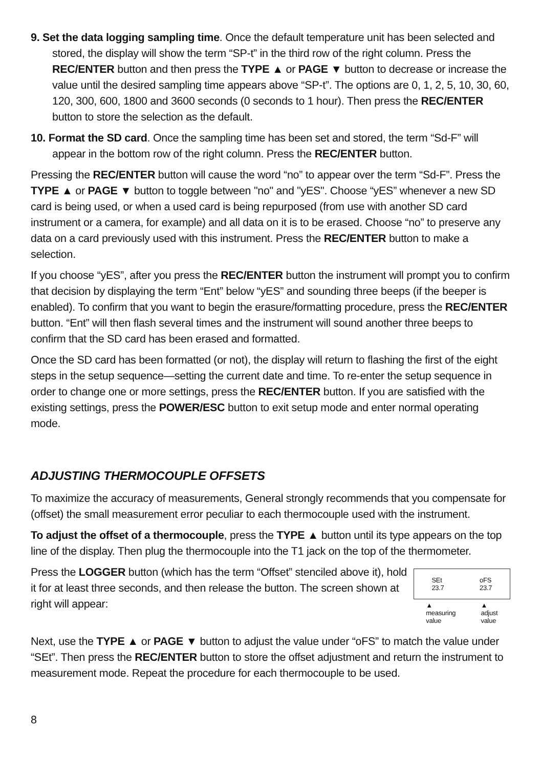9. Set the data logging sampling time. Once the default temperature unit has been selected and stored, the display will show the term “SP-t” in the third row of the right column. Press the REC/ENTER button and then press the TYPE ▲ or PAGE ▼ button to decrease or increase the value until the desired sampling time appears above “SP-t”. The options are 0, 1, 2, 5, 10, 30, 60, 120, 300, 600, 1800 and 3600 seconds (0 seconds to 1 hour). Then press the REC/ENTER button to store the selection as the default.
10. Format the SD card. Once the sampling time has been set and stored, the term “Sd-F” will appear in the bottom row of the right column. Press the REC/ENTER button.
Pressing the REC/ENTER button will cause the word “no” to appear over the term “Sd-F”. Press the TYPE ▲ or PAGE ▼ button to toggle between "no" and "yES". Choose “yES” whenever a new SD card is being used, or when a used card is being repurposed (from use with another SD card instrument or a camera, for example) and all data on it is to be erased. Choose “no” to preserve any data on a card previously used with this instrument. Press the REC/ENTER button to make a selection.
If you choose “yES”, after you press the REC/ENTER button the instrument will prompt you to confirm that decision by displaying the term “Ent” below “yES” and sounding three beeps (if the beeper is enabled). To confirm that you want to begin the erasure/formatting procedure, press the REC/ENTER button. “Ent” will then flash several times and the instrument will sound another three beeps to confirm that the SD card has been erased and formatted.
Once the SD card has been formatted (or not), the display will return to flashing the first of the eight steps in the setup sequence—setting the current date and time. To re-enter the setup sequence in order to change one or more settings, press the REC/ENTER button. If you are satisfied with the existing settings, press the POWER/ESC button to exit setup mode and enter normal operating mode.
ADJUSTING THERMOCOUPLE OFFSETS
To maximize the accuracy of measurements, General strongly recommends that you compensate for (offset) the small measurement error peculiar to each thermocouple used with the instrument.
To adjust the offset of a thermocouple, press the TYPE ▲ button until its type appears on the top line of the display. Then plug the thermocouple into the T1 jack on the top of the thermometer.
Press the LOGGER button (which has the term “Offset” stenciled above it), hold it for at least three seconds, and then release the button. The screen shown at right will appear:
SEt
23.7
oFS
23.7
▲
measuring
value
▲
adjust
value
Next, use the TYPE ▲ or PAGE ▼ button to adjust the value under “oFS” to match the value under “SEt”. Then press the REC/ENTER button to store the offset adjustment and return the instrument to measurement mode. Repeat the procedure for each thermocouple to be used.
8